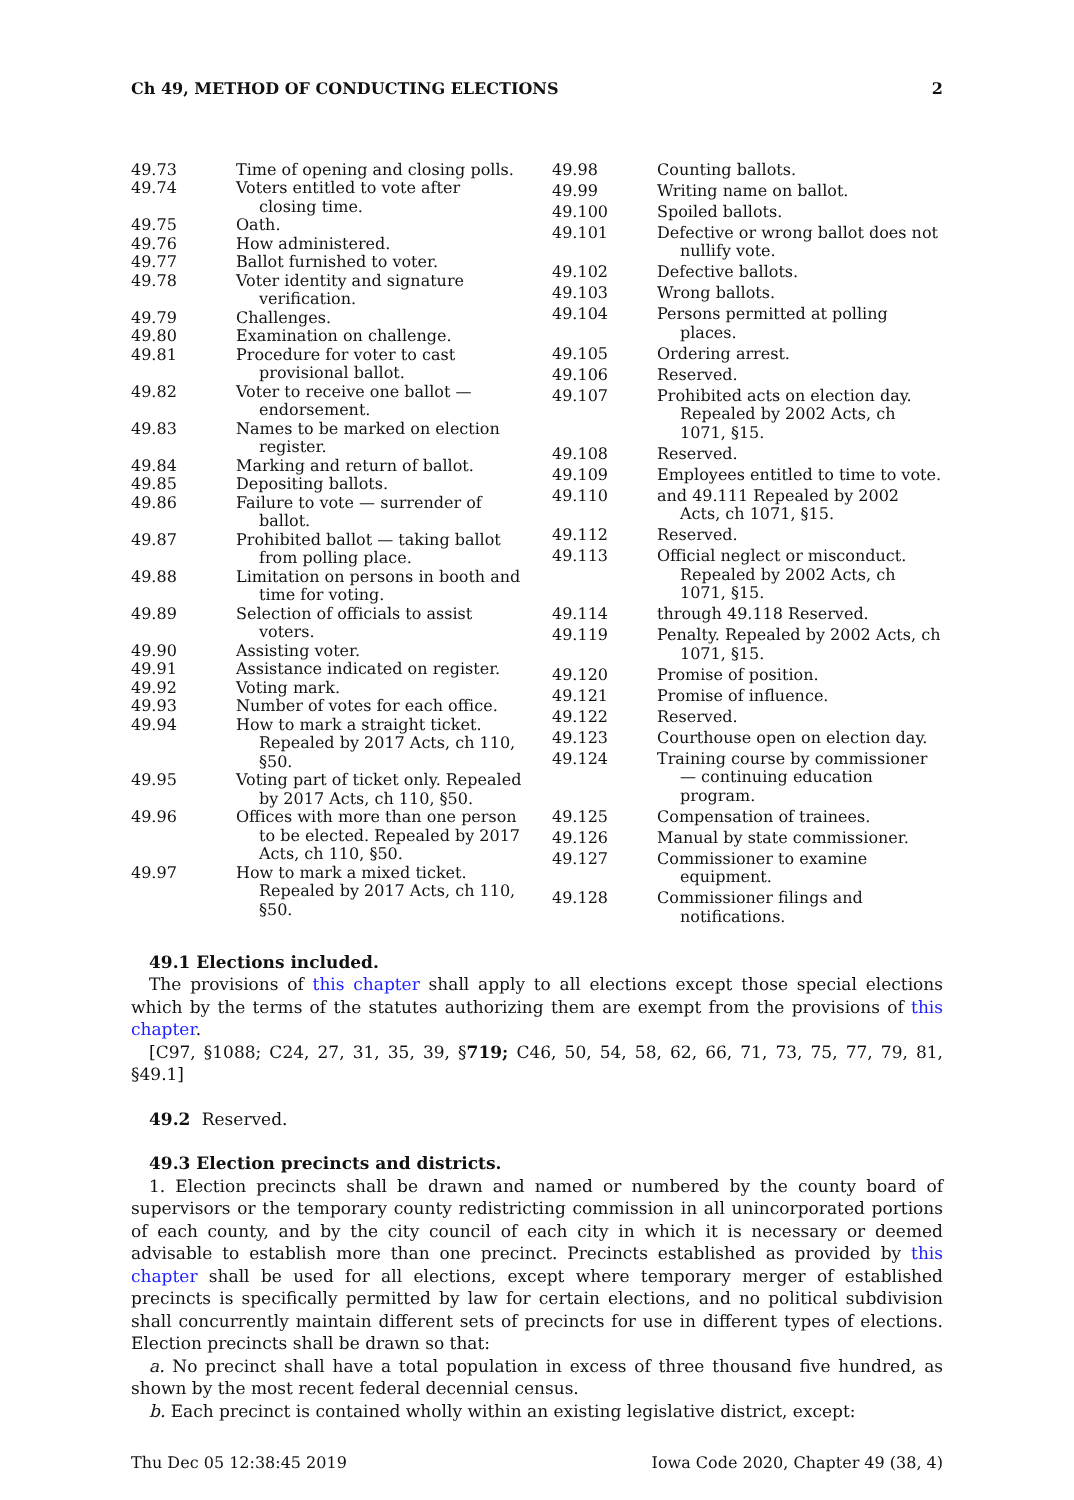Ch 49, METHOD OF CONDUCTING ELECTIONS 2
49.73 Time of opening and closing polls.
49.74 Voters entitled to vote after closing time.
49.75 Oath.
49.76 How administered.
49.77 Ballot furnished to voter.
49.78 Voter identity and signature verification.
49.79 Challenges.
49.80 Examination on challenge.
49.81 Procedure for voter to cast provisional ballot.
49.82 Voter to receive one ballot — endorsement.
49.83 Names to be marked on election register.
49.84 Marking and return of ballot.
49.85 Depositing ballots.
49.86 Failure to vote — surrender of ballot.
49.87 Prohibited ballot — taking ballot from polling place.
49.88 Limitation on persons in booth and time for voting.
49.89 Selection of officials to assist voters.
49.90 Assisting voter.
49.91 Assistance indicated on register.
49.92 Voting mark.
49.93 Number of votes for each office.
49.94 How to mark a straight ticket. Repealed by 2017 Acts, ch 110, §50.
49.95 Voting part of ticket only. Repealed by 2017 Acts, ch 110, §50.
49.96 Offices with more than one person to be elected. Repealed by 2017 Acts, ch 110, §50.
49.97 How to mark a mixed ticket. Repealed by 2017 Acts, ch 110, §50.
49.98 Counting ballots.
49.99 Writing name on ballot.
49.100 Spoiled ballots.
49.101 Defective or wrong ballot does not nullify vote.
49.102 Defective ballots.
49.103 Wrong ballots.
49.104 Persons permitted at polling places.
49.105 Ordering arrest.
49.106 Reserved.
49.107 Prohibited acts on election day. Repealed by 2002 Acts, ch 1071, §15.
49.108 Reserved.
49.109 Employees entitled to time to vote.
49.110 and 49.111 Repealed by 2002 Acts, ch 1071, §15.
49.112 Reserved.
49.113 Official neglect or misconduct. Repealed by 2002 Acts, ch 1071, §15.
49.114 through 49.118 Reserved.
49.119 Penalty. Repealed by 2002 Acts, ch 1071, §15.
49.120 Promise of position.
49.121 Promise of influence.
49.122 Reserved.
49.123 Courthouse open on election day.
49.124 Training course by commissioner — continuing education program.
49.125 Compensation of trainees.
49.126 Manual by state commissioner.
49.127 Commissioner to examine equipment.
49.128 Commissioner filings and notifications.
49.1 Elections included.
The provisions of this chapter shall apply to all elections except those special elections which by the terms of the statutes authorizing them are exempt from the provisions of this chapter.
[C97, §1088; C24, 27, 31, 35, 39, §719; C46, 50, 54, 58, 62, 66, 71, 73, 75, 77, 79, 81, §49.1]
49.2 Reserved.
49.3 Election precincts and districts.
1. Election precincts shall be drawn and named or numbered by the county board of supervisors or the temporary county redistricting commission in all unincorporated portions of each county, and by the city council of each city in which it is necessary or deemed advisable to establish more than one precinct. Precincts established as provided by this chapter shall be used for all elections, except where temporary merger of established precincts is specifically permitted by law for certain elections, and no political subdivision shall concurrently maintain different sets of precincts for use in different types of elections. Election precincts shall be drawn so that:
a. No precinct shall have a total population in excess of three thousand five hundred, as shown by the most recent federal decennial census.
b. Each precinct is contained wholly within an existing legislative district, except:
Thu Dec 05 12:38:45 2019 Iowa Code 2020, Chapter 49 (38, 4)